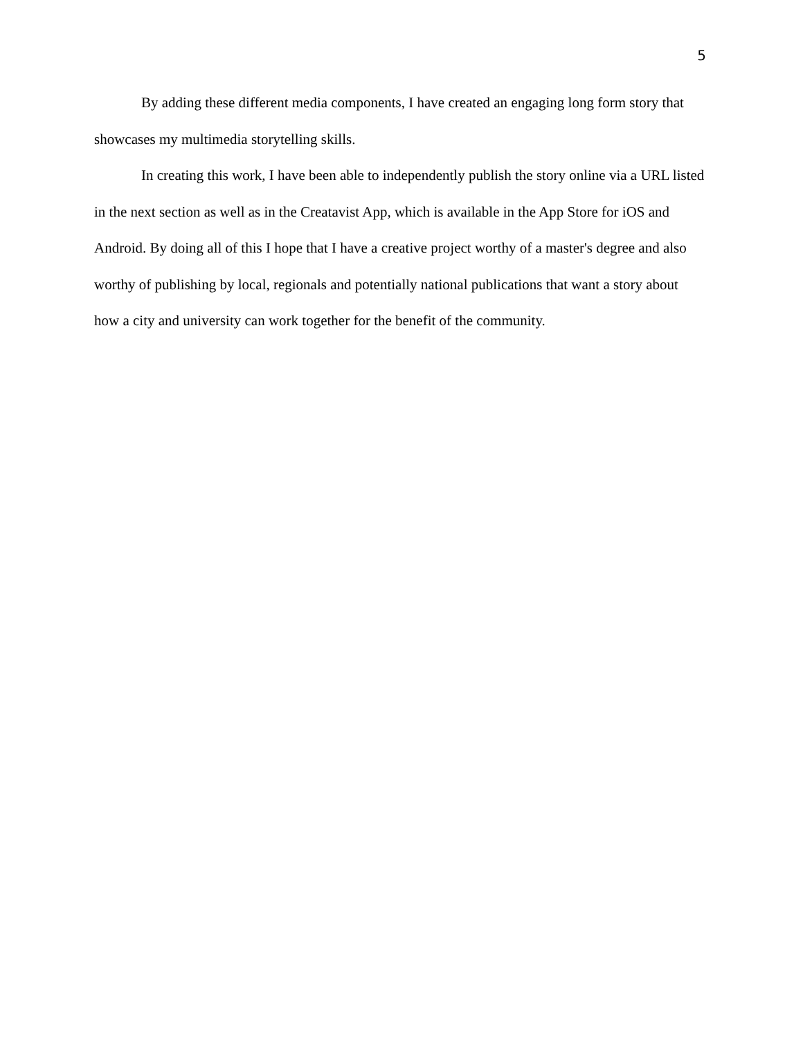5
By adding these different media components, I have created an engaging long form story that showcases my multimedia storytelling skills.
In creating this work, I have been able to independently publish the story online via a URL listed in the next section as well as in the Creatavist App, which is available in the App Store for iOS and Android. By doing all of this I hope that I have a creative project worthy of a master's degree and also worthy of publishing by local, regionals and potentially national publications that want a story about how a city and university can work together for the benefit of the community.